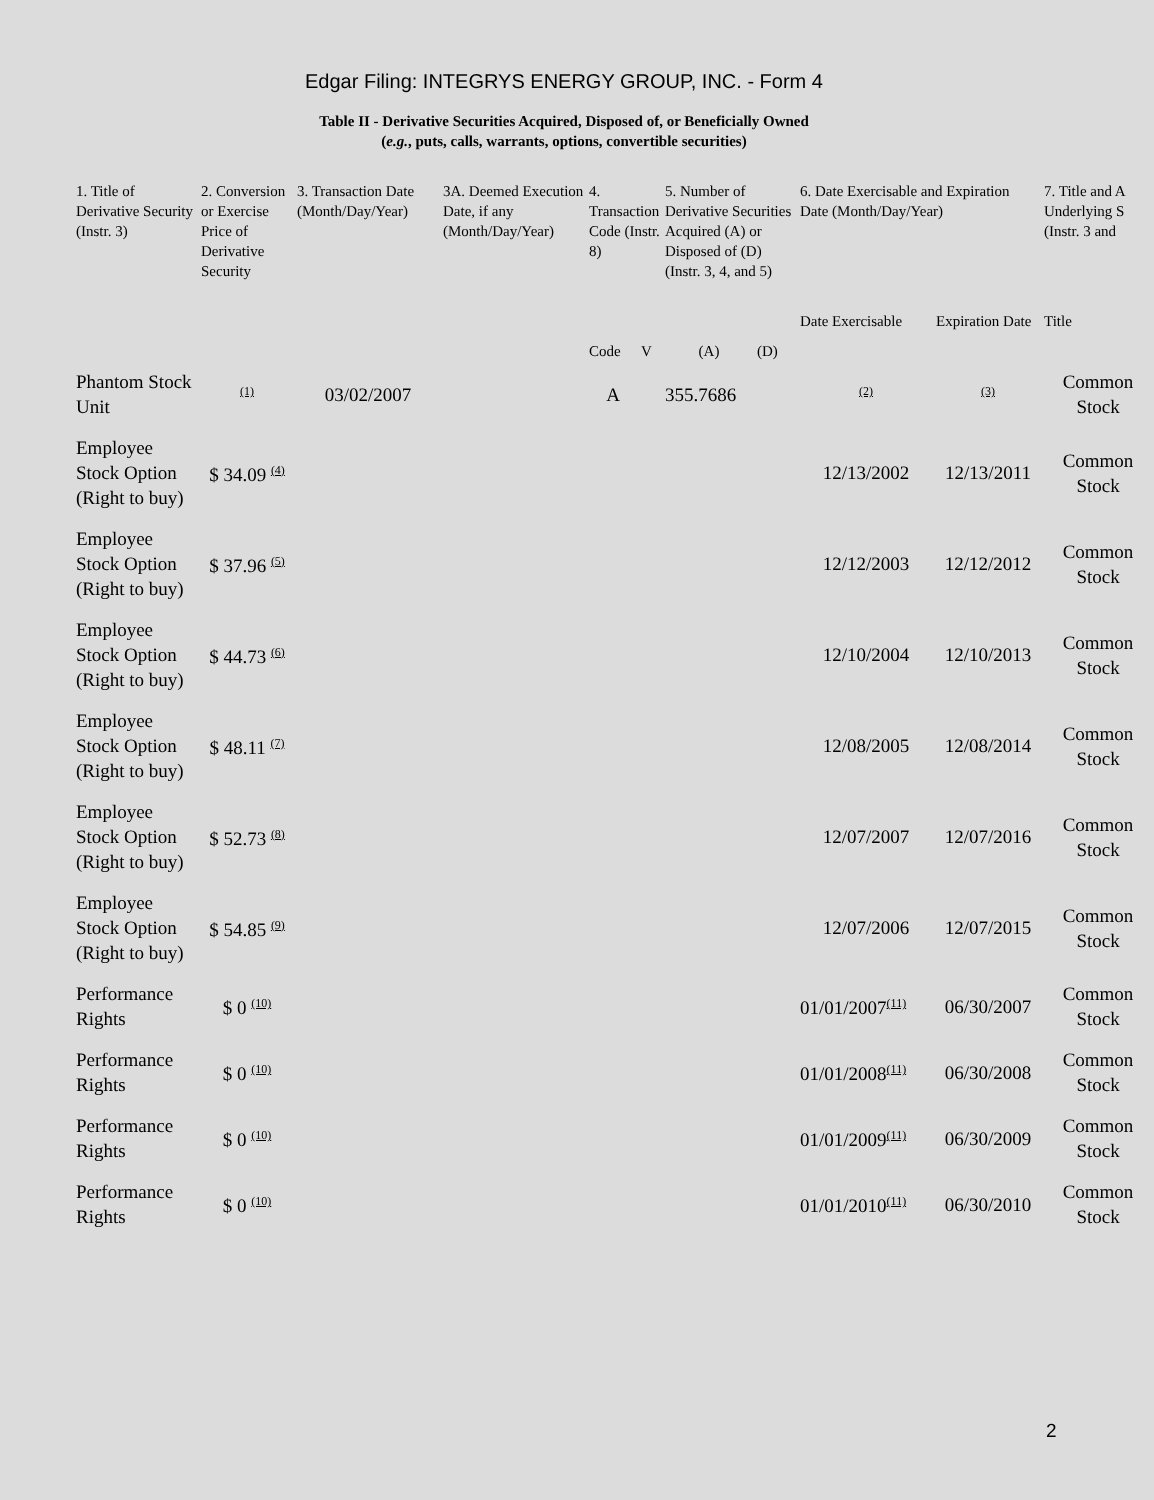Edgar Filing: INTEGRYS ENERGY GROUP, INC. - Form 4
Table II - Derivative Securities Acquired, Disposed of, or Beneficially Owned
(e.g., puts, calls, warrants, options, convertible securities)
| 1. Title of Derivative Security (Instr. 3) | 2. Conversion or Exercise Price of Derivative Security | 3. Transaction Date (Month/Day/Year) | 3A. Deemed Execution Date, if any (Month/Day/Year) | 4. Transaction Code (Instr. 8) | | 5. Number of Derivative Securities Acquired (A) or Disposed of (D) (Instr. 3, 4, and 5) | | 6. Date Exercisable and Expiration Date (Month/Day/Year) | | 7. Title and A Underlying S (Instr. 3 and |
| --- | --- | --- | --- | --- | --- | --- | --- | --- | --- | --- |
| | | | | Code | V | (A) | (D) | Date Exercisable | Expiration Date | Title |
| Phantom Stock Unit | <sup>(1)</sup> | 03/02/2007 | | A | | 355.7686 | | <sup>(2)</sup> | <sup>(3)</sup> | Common Stock |
| Employee Stock Option (Right to buy) | $ 34.09 <sup>(4)</sup> | | | | | | | 12/13/2002 | 12/13/2011 | Common Stock |
| Employee Stock Option (Right to buy) | $ 37.96 <sup>(5)</sup> | | | | | | | 12/12/2003 | 12/12/2012 | Common Stock |
| Employee Stock Option (Right to buy) | $ 44.73 <sup>(6)</sup> | | | | | | | 12/10/2004 | 12/10/2013 | Common Stock |
| Employee Stock Option (Right to buy) | $ 48.11 <sup>(7)</sup> | | | | | | | 12/08/2005 | 12/08/2014 | Common Stock |
| Employee Stock Option (Right to buy) | $ 52.73 <sup>(8)</sup> | | | | | | | 12/07/2007 | 12/07/2016 | Common Stock |
| Employee Stock Option (Right to buy) | $ 54.85 <sup>(9)</sup> | | | | | | | 12/07/2006 | 12/07/2015 | Common Stock |
| Performance Rights | $ 0 <sup>(10)</sup> | | | | | | | 01/01/2007<sup>(11)</sup> | 06/30/2007 | Common Stock |
| Performance Rights | $ 0 <sup>(10)</sup> | | | | | | | 01/01/2008<sup>(11)</sup> | 06/30/2008 | Common Stock |
| Performance Rights | $ 0 <sup>(10)</sup> | | | | | | | 01/01/2009<sup>(11)</sup> | 06/30/2009 | Common Stock |
| Performance Rights | $ 0 <sup>(10)</sup> | | | | | | | 01/01/2010<sup>(11)</sup> | 06/30/2010 | Common Stock |
2